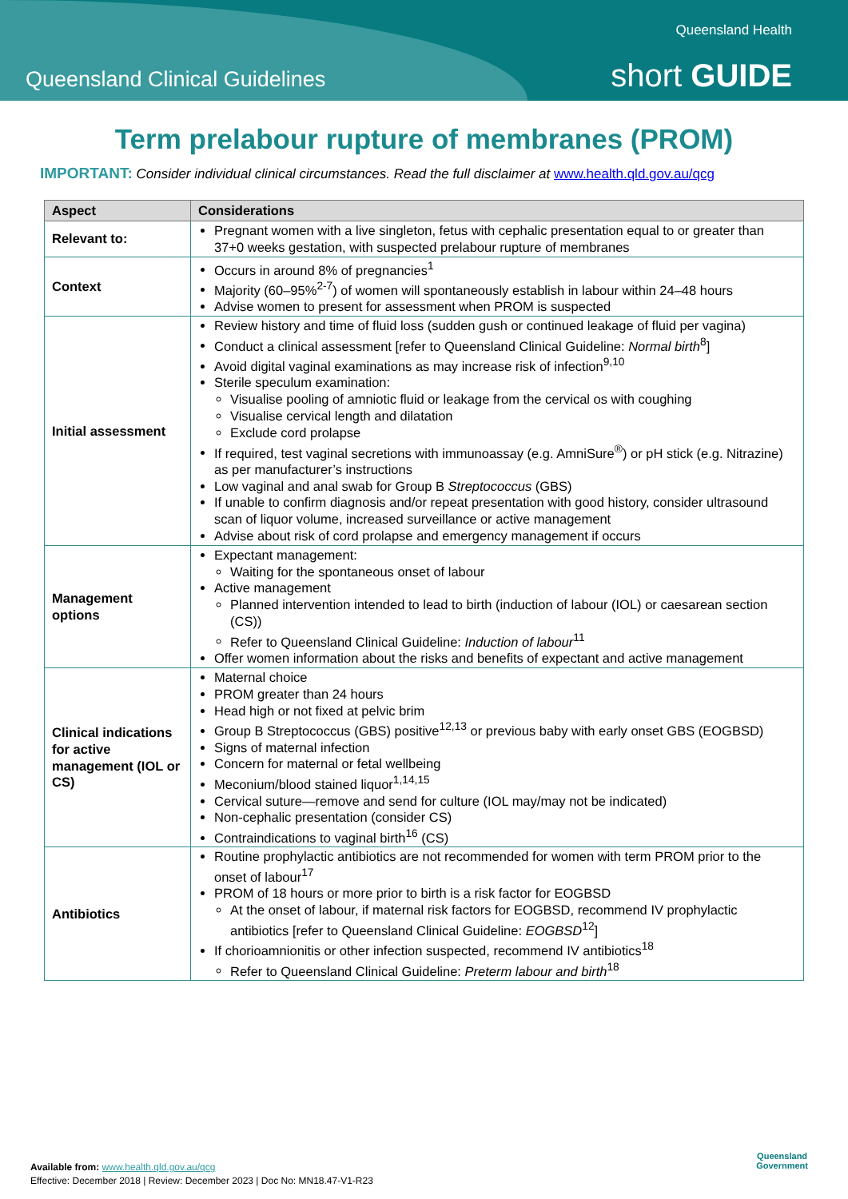Queensland Health
Queensland Clinical Guidelines
short GUIDE
Term prelabour rupture of membranes (PROM)
IMPORTANT: Consider individual clinical circumstances. Read the full disclaimer at www.health.qld.gov.au/qcg
| Aspect | Considerations |
| --- | --- |
| Relevant to: | Pregnant women with a live singleton, fetus with cephalic presentation equal to or greater than 37+0 weeks gestation, with suspected prelabour rupture of membranes |
| Context | Occurs in around 8% of pregnancies<sup>1</sup> Majority (60–95%<sup>2-7</sup>) of women will spontaneously establish in labour within 24–48 hours Advise women to present for assessment when PROM is suspected |
| Initial assessment | Review history and time of fluid loss (sudden gush or continued leakage of fluid per vagina) Conduct a clinical assessment [refer to Queensland Clinical Guideline: Normal birth<sup>8</sup>] Avoid digital vaginal examinations as may increase risk of infection<sup>9,10</sup> Sterile speculum examination: Visualise pooling of amniotic fluid or leakage from the cervical os with coughing Visualise cervical length and dilatation Exclude cord prolapse If required, test vaginal secretions with immunoassay (e.g. AmniSure<sup>®</sup>) or pH stick (e.g. Nitrazine) as per manufacturer’s instructions Low vaginal and anal swab for Group B Streptococcus (GBS) If unable to confirm diagnosis and/or repeat presentation with good history, consider ultrasound scan of liquor volume, increased surveillance or active management Advise about risk of cord prolapse and emergency management if occurs |
| Management options | Expectant management: Waiting for the spontaneous onset of labour Active management Planned intervention intended to lead to birth (induction of labour (IOL) or caesarean section (CS)) Refer to Queensland Clinical Guideline: Induction of labour<sup>11</sup> Offer women information about the risks and benefits of expectant and active management |
| Clinical indications for active management (IOL or CS) | Maternal choice PROM greater than 24 hours Head high or not fixed at pelvic brim Group B Streptococcus (GBS) positive<sup>12,13</sup> or previous baby with early onset GBS (EOGBSD) Signs of maternal infection Concern for maternal or fetal wellbeing Meconium/blood stained liquor<sup>1,14,15</sup> Cervical suture—remove and send for culture (IOL may/may not be indicated) Non-cephalic presentation (consider CS) Contraindications to vaginal birth<sup>16</sup> (CS) |
| Antibiotics | Routine prophylactic antibiotics are not recommended for women with term PROM prior to the onset of labour<sup>17</sup> PROM of 18 hours or more prior to birth is a risk factor for EOGBSD At the onset of labour, if maternal risk factors for EOGBSD, recommend IV prophylactic antibiotics [refer to Queensland Clinical Guideline: EOGBSD<sup>12</sup>] If chorioamnionitis or other infection suspected, recommend IV antibiotics<sup>18</sup> Refer to Queensland Clinical Guideline: Preterm labour and birth<sup>18</sup> |
Available from: www.health.qld.gov.au/qcg
Effective: December 2018 | Review: December 2023 | Doc No: MN18.47-V1-R23
Queensland
Government